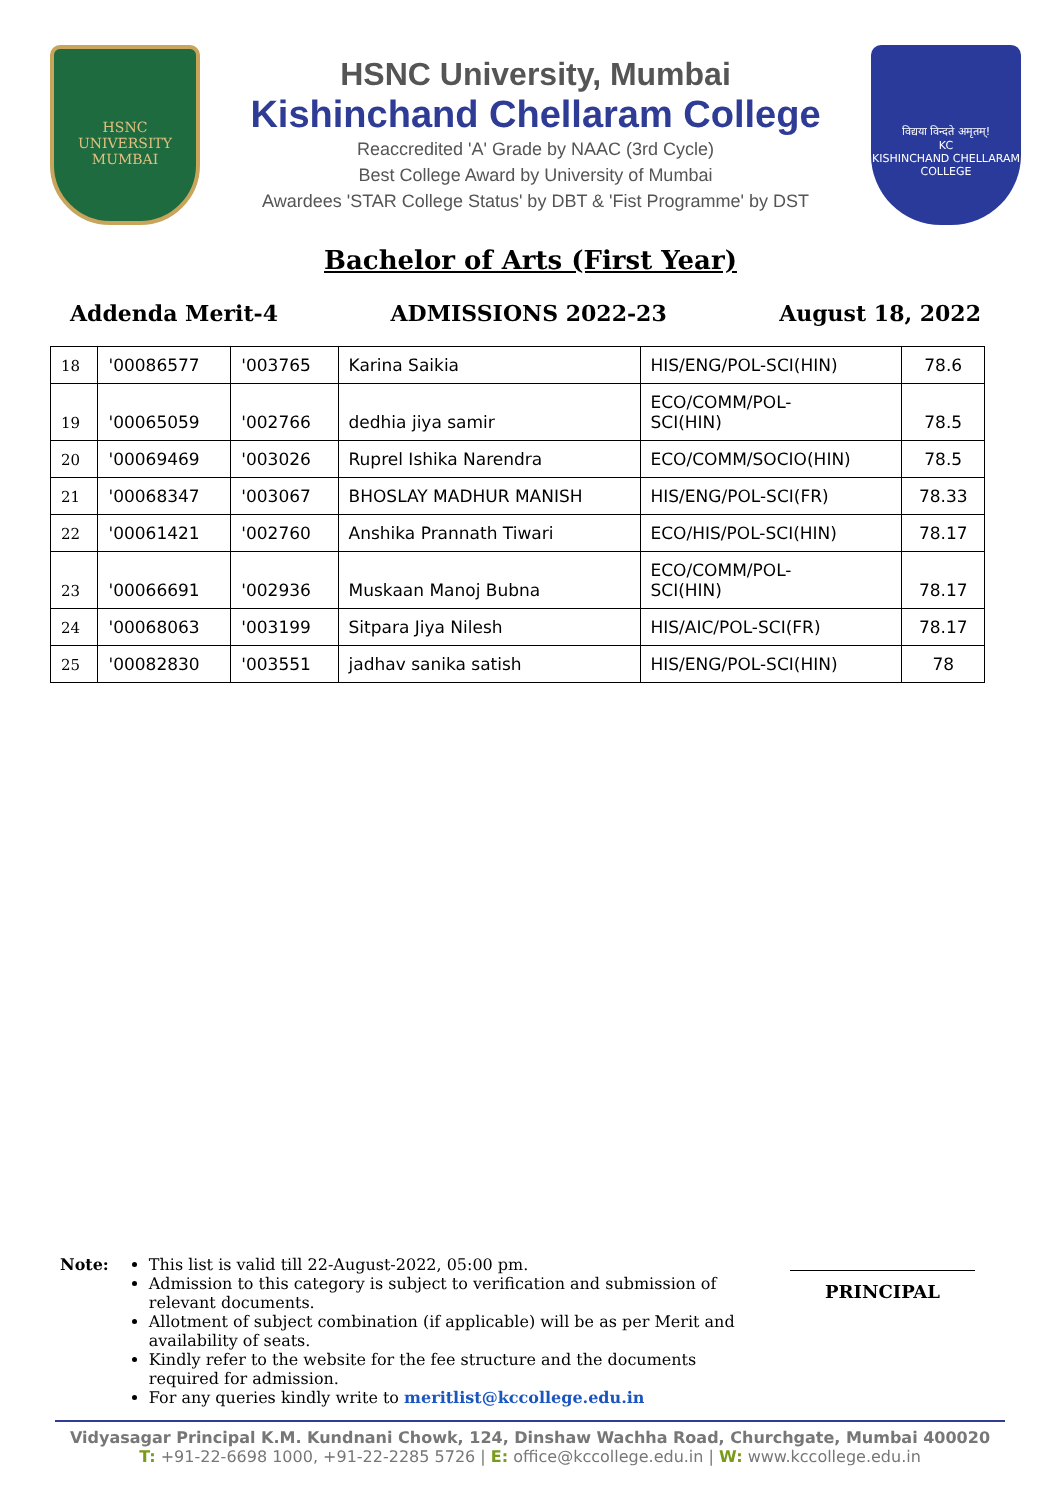HSNC
UNIVERSITY
MUMBAI
HSNC University, Mumbai
Kishinchand Chellaram College
Reaccredited 'A' Grade by NAAC (3rd Cycle)
Best College Award by University of Mumbai
Awardees 'STAR College Status' by DBT & 'Fist Programme' by DST
विद्यया विन्दते अमृतम्!
KC
KISHINCHAND CHELLARAM COLLEGE
Bachelor of Arts (First Year)
Addenda Merit-4 ADMISSIONS 2022-23 August 18, 2022
| 18 | '00086577 | '003765 | Karina Saikia | HIS/ENG/POL-SCI(HIN) | 78.6 |
| 19 | '00065059 | '002766 | dedhia jiya samir | ECO/COMM/POL- SCI(HIN) | 78.5 |
| 20 | '00069469 | '003026 | Ruprel Ishika Narendra | ECO/COMM/SOCIO(HIN) | 78.5 |
| 21 | '00068347 | '003067 | BHOSLAY MADHUR MANISH | HIS/ENG/POL-SCI(FR) | 78.33 |
| 22 | '00061421 | '002760 | Anshika Prannath Tiwari | ECO/HIS/POL-SCI(HIN) | 78.17 |
| 23 | '00066691 | '002936 | Muskaan Manoj Bubna | ECO/COMM/POL- SCI(HIN) | 78.17 |
| 24 | '00068063 | '003199 | Sitpara Jiya Nilesh | HIS/AIC/POL-SCI(FR) | 78.17 |
| 25 | '00082830 | '003551 | jadhav sanika satish | HIS/ENG/POL-SCI(HIN) | 78 |
Note: This list is valid till 22-August-2022, 05:00 pm.
Admission to this category is subject to verification and submission of relevant documents.
Allotment of subject combination (if applicable) will be as per Merit and availability of seats.
Kindly refer to the website for the fee structure and the documents required for admission.
For any queries kindly write to meritlist@kccollege.edu.in
PRINCIPAL
Vidyasagar Principal K.M. Kundnani Chowk, 124, Dinshaw Wachha Road, Churchgate, Mumbai 400020
T: +91-22-6698 1000, +91-22-2285 5726 | E: office@kccollege.edu.in | W: www.kccollege.edu.in